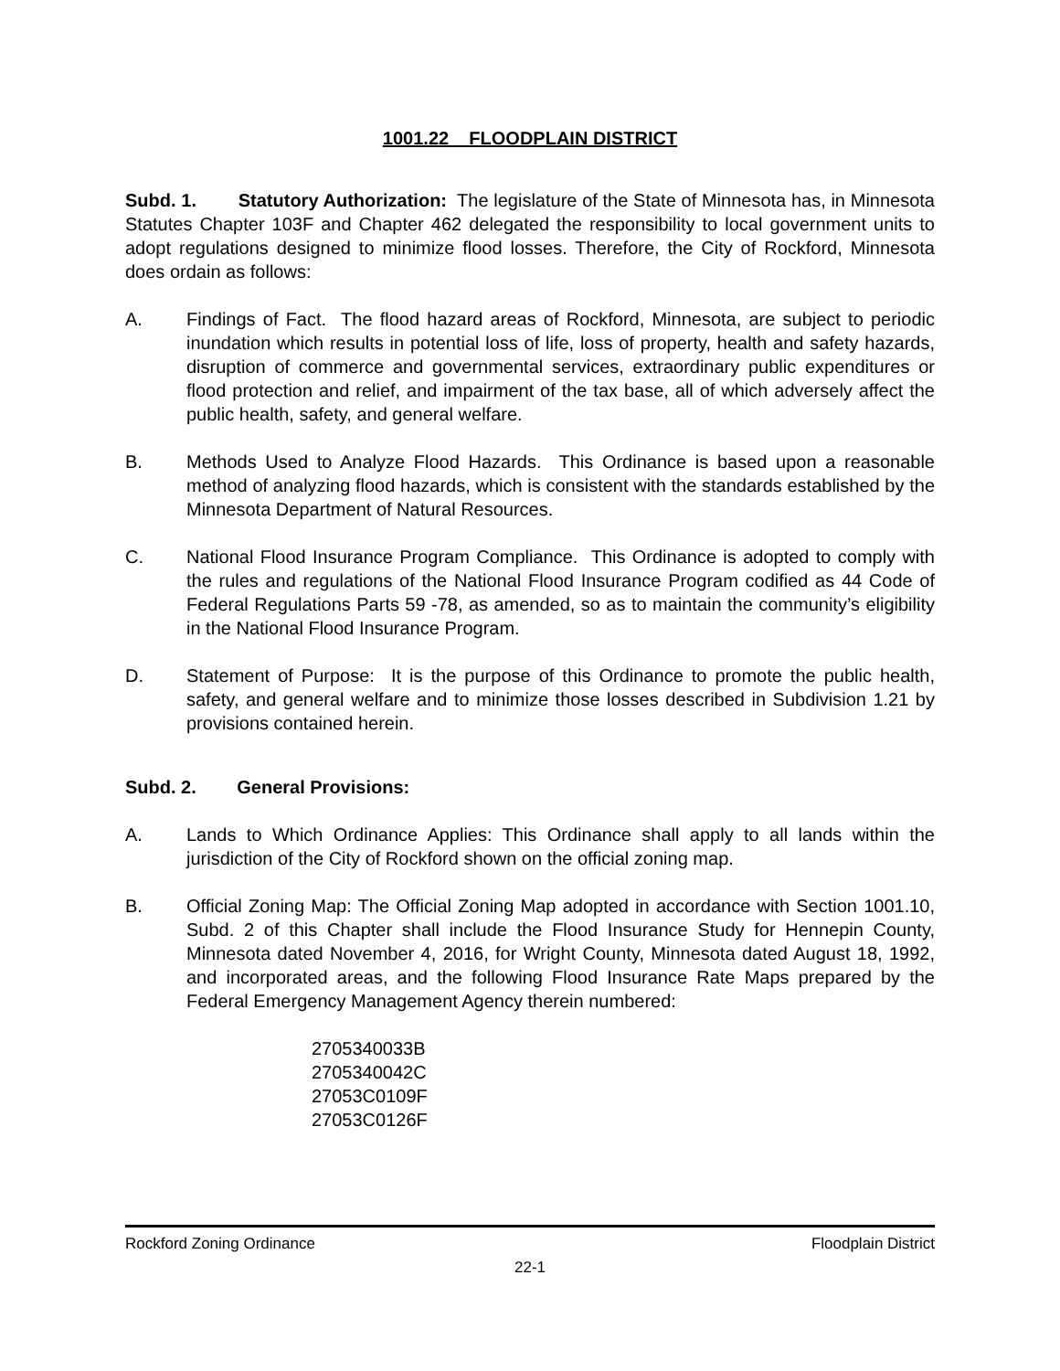1001.22 FLOODPLAIN DISTRICT
Subd. 1. Statutory Authorization: The legislature of the State of Minnesota has, in Minnesota Statutes Chapter 103F and Chapter 462 delegated the responsibility to local government units to adopt regulations designed to minimize flood losses. Therefore, the City of Rockford, Minnesota does ordain as follows:
A. Findings of Fact. The flood hazard areas of Rockford, Minnesota, are subject to periodic inundation which results in potential loss of life, loss of property, health and safety hazards, disruption of commerce and governmental services, extraordinary public expenditures or flood protection and relief, and impairment of the tax base, all of which adversely affect the public health, safety, and general welfare.
B. Methods Used to Analyze Flood Hazards. This Ordinance is based upon a reasonable method of analyzing flood hazards, which is consistent with the standards established by the Minnesota Department of Natural Resources.
C. National Flood Insurance Program Compliance. This Ordinance is adopted to comply with the rules and regulations of the National Flood Insurance Program codified as 44 Code of Federal Regulations Parts 59 -78, as amended, so as to maintain the community’s eligibility in the National Flood Insurance Program.
D. Statement of Purpose: It is the purpose of this Ordinance to promote the public health, safety, and general welfare and to minimize those losses described in Subdivision 1.21 by provisions contained herein.
Subd. 2. General Provisions:
A. Lands to Which Ordinance Applies: This Ordinance shall apply to all lands within the jurisdiction of the City of Rockford shown on the official zoning map.
B. Official Zoning Map: The Official Zoning Map adopted in accordance with Section 1001.10, Subd. 2 of this Chapter shall include the Flood Insurance Study for Hennepin County, Minnesota dated November 4, 2016, for Wright County, Minnesota dated August 18, 1992, and incorporated areas, and the following Flood Insurance Rate Maps prepared by the Federal Emergency Management Agency therein numbered:
2705340033B
2705340042C
27053C0109F
27053C0126F
Rockford Zoning Ordinance Floodplain District
22-1